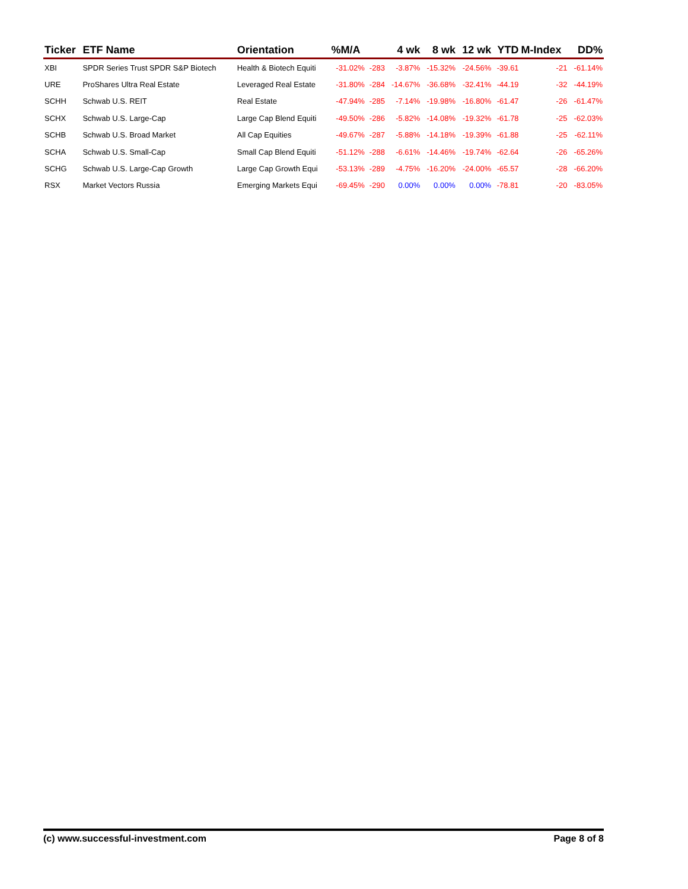| Ticker | ETF Name | Orientation | %M/A | | 4 wk | 8 wk | 12 wk | YTD | M-Index | DD% |
| --- | --- | --- | --- | --- | --- | --- | --- | --- | --- | --- |
| XBI | SPDR Series Trust SPDR S&P Biotech | Health & Biotech Equiti | -31.02% | -283 | -3.87% | -15.32% | -24.56% | -39.61 | -21 | -61.14% |
| URE | ProShares Ultra Real Estate | Leveraged Real Estate | -31.80% | -284 | -14.67% | -36.68% | -32.41% | -44.19 | -32 | -44.19% |
| SCHH | Schwab U.S. REIT | Real Estate | -47.94% | -285 | -7.14% | -19.98% | -16.80% | -61.47 | -26 | -61.47% |
| SCHX | Schwab U.S. Large-Cap | Large Cap Blend Equiti | -49.50% | -286 | -5.82% | -14.08% | -19.32% | -61.78 | -25 | -62.03% |
| SCHB | Schwab U.S. Broad Market | All Cap Equities | -49.67% | -287 | -5.88% | -14.18% | -19.39% | -61.88 | -25 | -62.11% |
| SCHA | Schwab U.S. Small-Cap | Small Cap Blend Equiti | -51.12% | -288 | -6.61% | -14.46% | -19.74% | -62.64 | -26 | -65.26% |
| SCHG | Schwab U.S. Large-Cap Growth | Large Cap Growth Equi | -53.13% | -289 | -4.75% | -16.20% | -24.00% | -65.57 | -28 | -66.20% |
| RSX | Market Vectors Russia | Emerging Markets Equi | -69.45% | -290 | 0.00% | 0.00% | 0.00% | -78.81 | -20 | -83.05% |
(c) www.successful-investment.com Page 8 of 8